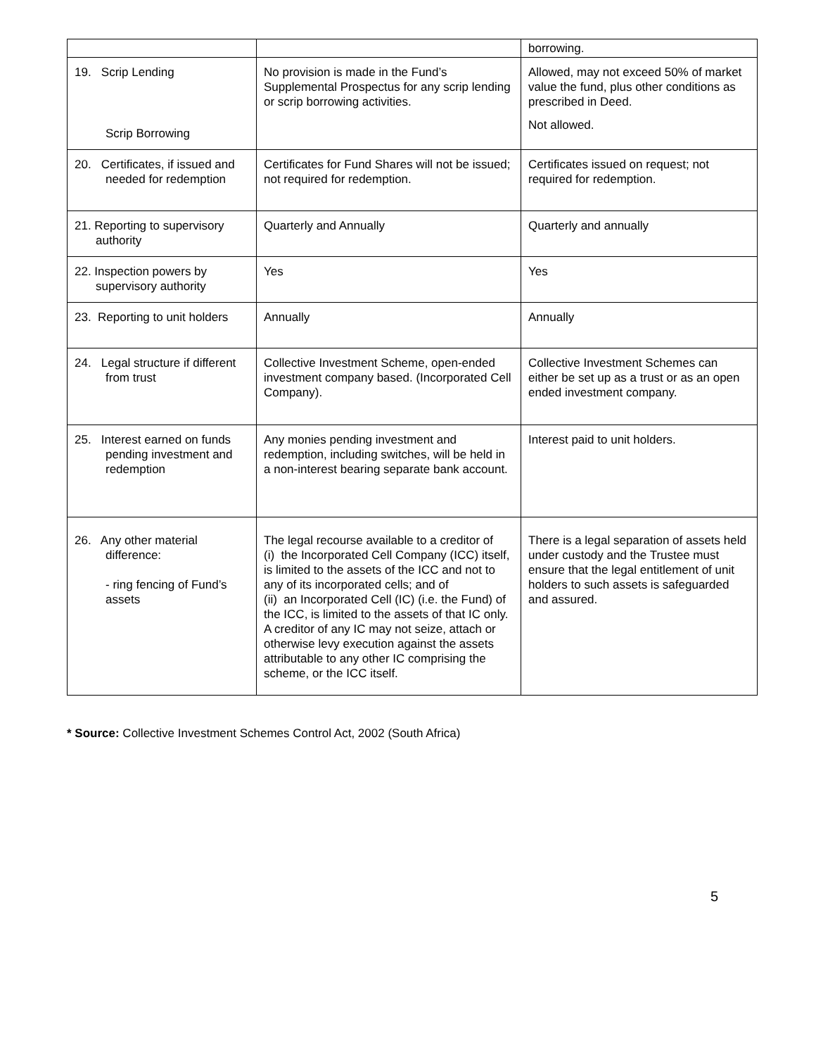| | | borrowing. |
| 19. Scrip Lending Scrip Borrowing | No provision is made in the Fund’s Supplemental Prospectus for any scrip lending or scrip borrowing activities. | Allowed, may not exceed 50% of market value the fund, plus other conditions as prescribed in Deed. Not allowed. |
| 20. Certificates, if issued and needed for redemption | Certificates for Fund Shares will not be issued; not required for redemption. | Certificates issued on request; not required for redemption. |
| 21. Reporting to supervisory authority | Quarterly and Annually | Quarterly and annually |
| 22. Inspection powers by supervisory authority | Yes | Yes |
| 23. Reporting to unit holders | Annually | Annually |
| 24. Legal structure if different from trust | Collective Investment Scheme, open-ended investment company based. (Incorporated Cell Company). | Collective Investment Schemes can either be set up as a trust or as an open ended investment company. |
| 25. Interest earned on funds pending investment and redemption | Any monies pending investment and redemption, including switches, will be held in a non-interest bearing separate bank account. | Interest paid to unit holders. |
| 26. Any other material difference: - ring fencing of Fund’s assets | The legal recourse available to a creditor of (i) the Incorporated Cell Company (ICC) itself, is limited to the assets of the ICC and not to any of its incorporated cells; and of (ii) an Incorporated Cell (IC) (i.e. the Fund) of the ICC, is limited to the assets of that IC only. A creditor of any IC may not seize, attach or otherwise levy execution against the assets attributable to any other IC comprising the scheme, or the ICC itself. | There is a legal separation of assets held under custody and the Trustee must ensure that the legal entitlement of unit holders to such assets is safeguarded and assured. |
* Source: Collective Investment Schemes Control Act, 2002 (South Africa)
5